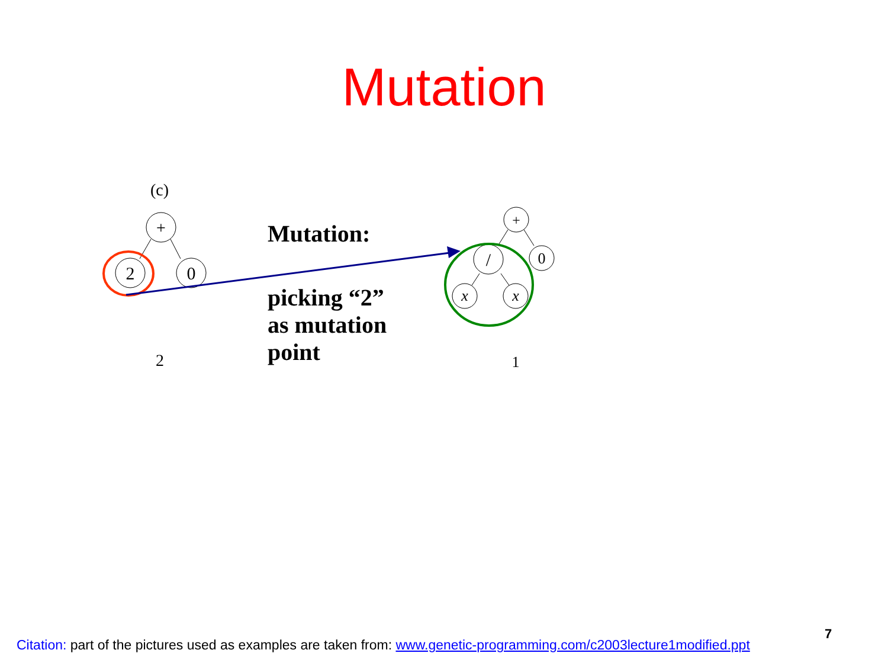Mutation
Mutation:
picking “2”
as mutation
point
(c)
+
2
0
2
+
/
0
x
x
1
Citation: part of the pictures used as examples are taken from: www.genetic-programming.com/c2003lecture1modified.ppt
7